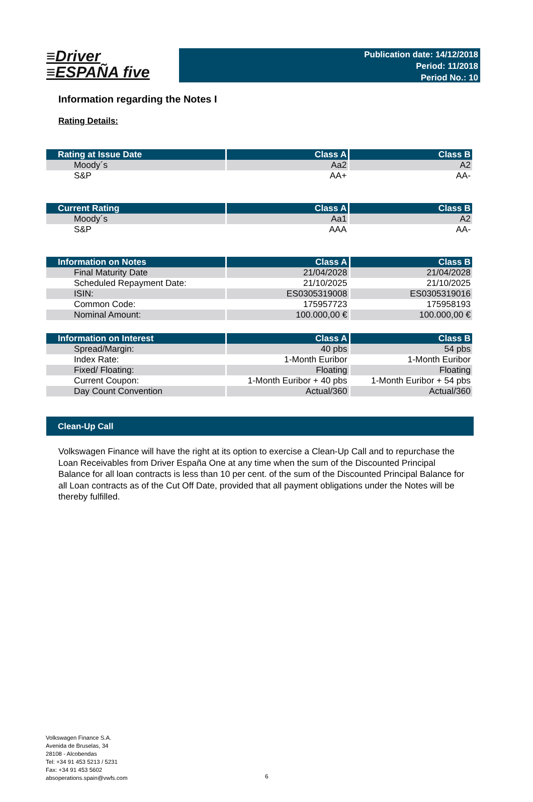≡Driver
≡ESPAÑA five
Publication date: 14/12/2018
Period: 11/2018
Period No.: 10
Information regarding the Notes I
Rating Details:
| Rating at Issue Date | Class A | Class B |
| --- | --- | --- |
| Moody´s | Aa2 | A2 |
| S&P | AA+ | AA- |
| Current Rating | Class A | Class B |
| --- | --- | --- |
| Moody´s | Aa1 | A2 |
| S&P | AAA | AA- |
| Information on Notes | Class A | Class B |
| --- | --- | --- |
| Final Maturity Date | 21/04/2028 | 21/04/2028 |
| Scheduled Repayment Date: | 21/10/2025 | 21/10/2025 |
| ISIN: | ES0305319008 | ES0305319016 |
| Common Code: | 175957723 | 175958193 |
| Nominal Amount: | 100.000,00 € | 100.000,00 € |
| Information on Interest | Class A | Class B |
| --- | --- | --- |
| Spread/Margin: | 40 pbs | 54 pbs |
| Index Rate: | 1-Month Euribor | 1-Month Euribor |
| Fixed/ Floating: | Floating | Floating |
| Current Coupon: | 1-Month Euribor + 40 pbs | 1-Month Euribor + 54 pbs |
| Day Count Convention | Actual/360 | Actual/360 |
Clean-Up Call
Volkswagen Finance will have the right at its option to exercise a Clean-Up Call and to repurchase the Loan Receivables from Driver España One at any time when the sum of the Discounted Principal Balance for all loan contracts is less than 10 per cent. of the sum of the Discounted Principal Balance for all Loan contracts as of the Cut Off Date, provided that all payment obligations under the Notes will be thereby fulfilled.
Volkswagen Finance S.A.
Avenida de Bruselas, 34
28108 - Alcobendas
Tel: +34 91 453 5213 / 5231
Fax: +34 91 453 5602
absoperations.spain@vwfs.com
6